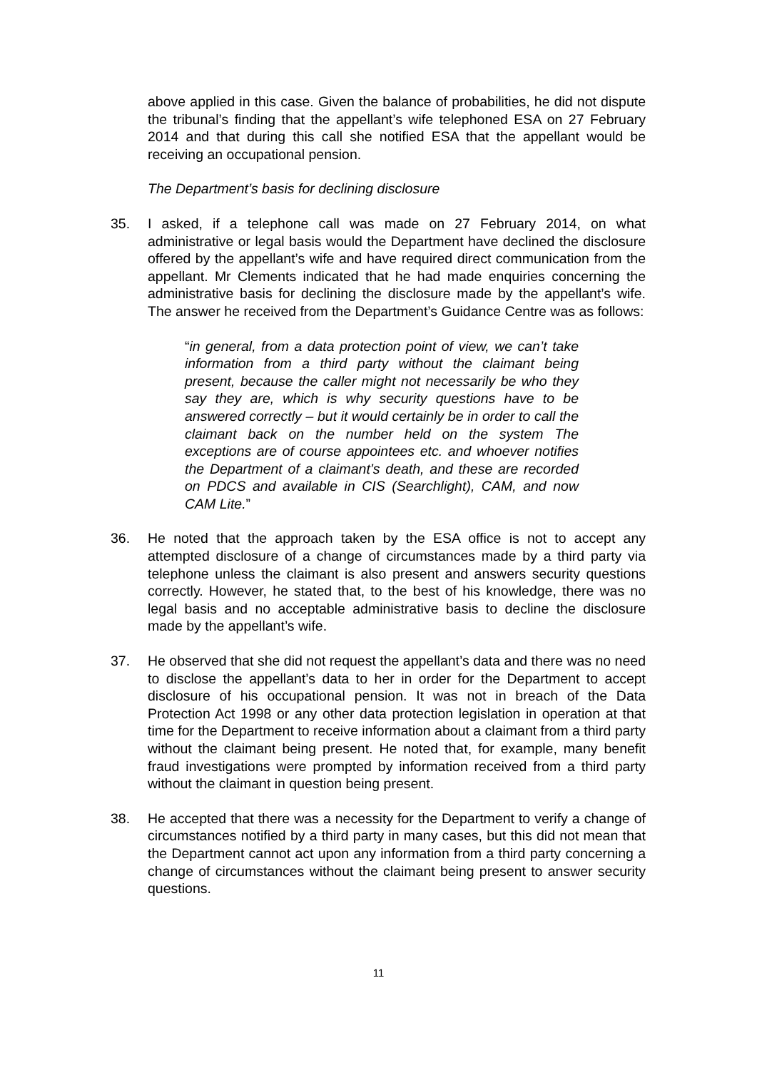above applied in this case. Given the balance of probabilities, he did not dispute the tribunal’s finding that the appellant’s wife telephoned ESA on 27 February 2014 and that during this call she notified ESA that the appellant would be receiving an occupational pension.
The Department’s basis for declining disclosure
35. I asked, if a telephone call was made on 27 February 2014, on what administrative or legal basis would the Department have declined the disclosure offered by the appellant’s wife and have required direct communication from the appellant. Mr Clements indicated that he had made enquiries concerning the administrative basis for declining the disclosure made by the appellant’s wife. The answer he received from the Department’s Guidance Centre was as follows:
“in general, from a data protection point of view, we can’t take information from a third party without the claimant being present, because the caller might not necessarily be who they say they are, which is why security questions have to be answered correctly – but it would certainly be in order to call the claimant back on the number held on the system The exceptions are of course appointees etc. and whoever notifies the Department of a claimant’s death, and these are recorded on PDCS and available in CIS (Searchlight), CAM, and now CAM Lite.”
36. He noted that the approach taken by the ESA office is not to accept any attempted disclosure of a change of circumstances made by a third party via telephone unless the claimant is also present and answers security questions correctly. However, he stated that, to the best of his knowledge, there was no legal basis and no acceptable administrative basis to decline the disclosure made by the appellant’s wife.
37. He observed that she did not request the appellant’s data and there was no need to disclose the appellant’s data to her in order for the Department to accept disclosure of his occupational pension. It was not in breach of the Data Protection Act 1998 or any other data protection legislation in operation at that time for the Department to receive information about a claimant from a third party without the claimant being present. He noted that, for example, many benefit fraud investigations were prompted by information received from a third party without the claimant in question being present.
38. He accepted that there was a necessity for the Department to verify a change of circumstances notified by a third party in many cases, but this did not mean that the Department cannot act upon any information from a third party concerning a change of circumstances without the claimant being present to answer security questions.
11